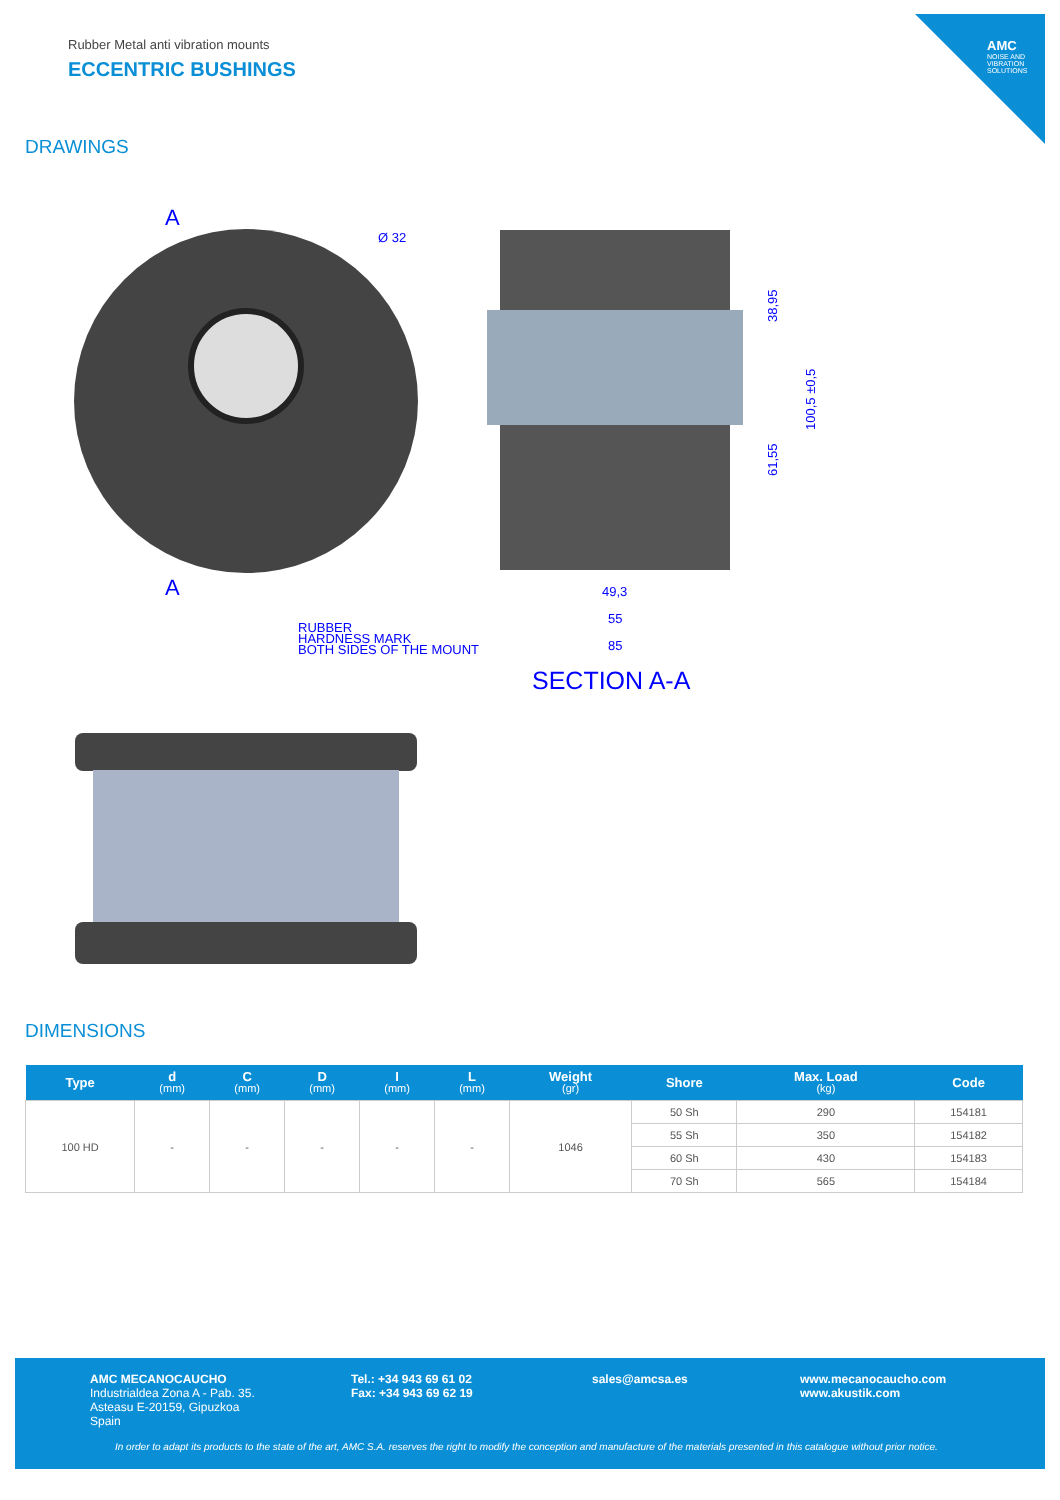AMC
NOISE AND VIBRATION SOLUTIONS
Rubber Metal anti vibration mounts
ECCENTRIC BUSHINGS
DRAWINGS
A
A
Ø 32
RUBBER
HARDNESS MARK
BOTH SIDES OF THE MOUNT
49,3
55
85
38,95
61,55
100,5 ±0,5
SECTION A-A
DIMENSIONS
| Type | d (mm) | C (mm) | D (mm) | I (mm) | L (mm) | Weight (gr) | Shore | Max. Load (kg) | Code |
| --- | --- | --- | --- | --- | --- | --- | --- | --- | --- |
| 100 HD | - | - | - | - | - | 1046 | 50 Sh | 290 | 154181 |
| | | | | | | | 55 Sh | 350 | 154182 |
| | | | | | | | 60 Sh | 430 | 154183 |
| | | | | | | | 70 Sh | 565 | 154184 |
AMC MECANOCAUCHO
Industrialdea Zona A - Pab. 35.
Asteasu E-20159, Gipuzkoa
Spain
Tel.: +34 943 69 61 02
Fax: +34 943 69 62 19
sales@amcsa.es
www.mecanocaucho.com
www.akustik.com
In order to adapt its products to the state of the art, AMC S.A. reserves the right to modify the conception and manufacture of the materials presented in this catalogue without prior notice.